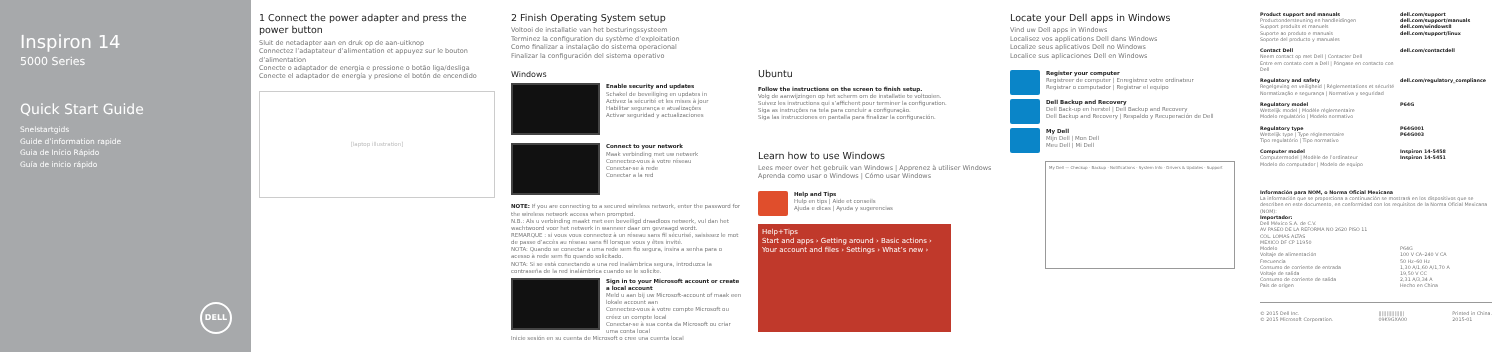Inspiron 14
5000 Series
Quick Start Guide
Snelstartgids
Guide d’information rapide
Guia de Início Rápido
Guía de inicio rápido
DELL
1 Connect the power adapter and press the power button
Sluit de netadapter aan en druk op de aan-uitknop
Connectez l’adaptateur d’alimentation et appuyez sur le bouton d’alimentation
Conecte o adaptador de energia e pressione o botão liga/desliga
Conecte el adaptador de energía y presione el botón de encendido
[laptop illustration]
2 Finish Operating System setup
Voltooi de installatie van het besturingssysteem
Terminez la configuration du système d’exploitation
Como finalizar a instalação do sistema operacional
Finalizar la configuración del sistema operativo
Windows
Enable security and updates
Schakel de beveiliging en updates in
Activez la sécurité et les mises à jour
Habilitar segurança e atualizações
Activar seguridad y actualizaciones
Connect to your network
Maak verbinding met uw netwerk
Connectez-vous à votre réseau
Conectar-se à rede
Conectar a la red
NOTE: If you are connecting to a secured wireless network, enter the password for the wireless network access when prompted.
N.B.: Als u verbinding maakt met een beveiligd draadloos netwerk, vul dan het wachtwoord voor het netwerk in wanneer daar om gevraagd wordt.
REMARQUE : si vous vous connectez à un réseau sans fil sécurisé, saisissez le mot de passe d’accès au réseau sans fil lorsque vous y êtes invité.
NOTA: Quando se conectar a uma rede sem fio segura, insira a senha para o acesso à rede sem fio quando solicitado.
NOTA: Si se está conectando a una red inalámbrica segura, introduzca la contraseña de la red inalámbrica cuando se le solicite.
Sign in to your Microsoft account or create a local account
Meld u aan bij uw Microsoft-account of maak een lokale account aan
Connectez-vous à votre compte Microsoft ou créez un compte local
Conectar-se à sua conta da Microsoft ou criar uma conta local
Inicie sesión en su cuenta de Microsoft o cree una cuenta local
Ubuntu
Follow the instructions on the screen to finish setup.
Volg de aanwijzingen op het scherm om de installatie te voltooien.
Suivez les instructions qui s’affichent pour terminer la configuration.
Siga as instruções na tela para concluir a configuração.
Siga las instrucciones en pantalla para finalizar la configuración.
Learn how to use Windows
Lees meer over het gebruik van Windows | Apprenez à utiliser Windows
Aprenda como usar o Windows | Cómo usar Windows
Help and Tips
Hulp en tips | Aide et conseils
Ajuda e dicas | Ayuda y sugerencias
Help+Tips
Start and apps › Getting around › Basic actions ›
Your account and files › Settings › What’s new ›
Locate your Dell apps in Windows
Vind uw Dell apps in Windows
Localisez vos applications Dell dans Windows
Localize seus aplicativos Dell no Windows
Localice sus aplicaciones Dell en Windows
Register your computer
Registreer de computer | Enregistrez votre ordinateur
Registrar o computador | Registrar el equipo
Dell Backup and Recovery
Dell Back-up en herstel | Dell Backup and Recovery
Dell Backup and Recovery | Respaldo y Recuperación de Dell
My Dell
Mijn Dell | Mon Dell
Meu Dell | Mi Dell
My Dell — Checkup · Backup · Notifications · System Info · Drivers & Updates · Support
Product support and manuals
Productondersteuning en handleidingen
Support produits et manuels
Suporte ao produto e manuais
Soporte del producto y manuales
dell.com/support
dell.com/support/manuals
dell.com/windows8
dell.com/support/linux
Contact Dell
Neem contact op met Dell | Contacter Dell
Entre em contato com a Dell | Póngase en contacto con Dell
dell.com/contactdell
Regulatory and safety
Regelgeving en veiligheid | Réglementations et sécurité
Normatização e segurança | Normativa y seguridad
dell.com/regulatory_compliance
Regulatory model
Wettelijk model | Modèle réglementaire
Modelo regulatório | Modelo normativo
P64G
Regulatory type
Wettelijk type | Type réglementaire
Tipo regulatório | Tipo normativo
P64G001
P64G003
Computer model
Computermodel | Modèle de l’ordinateur
Modelo do computador | Modelo de equipo
Inspiron 14-5458
Inspiron 14-5451
Información para NOM, o Norma Oficial Mexicana
La información que se proporciona a continuación se mostrará en los dispositivos que se describen en este documento, en conformidad con los requisitos de la Norma Oficial Mexicana (NOM):
Importador:
Dell México S.A. de C.V.
AV PASEO DE LA REFORMA NO 2620 PISO 11
COL. LOMAS ALTAS
MEXICO DF CP 11950
Modelo
Voltaje de alimentación
Frecuencia
Consumo de corriente de entrada
Voltaje de salida
Consumo de corriente de salida
País de origen
P64G
100 V CA–240 V CA
50 Hz–60 Hz
1,30 A/1,60 A/1,70 A
19,50 V CC
2,31 A/3,34 A
Hecho en China
© 2015 Dell Inc.
© 2015 Microsoft Corporation.
||||||||||||||||
09K9GXA00
Printed in China.
2015-01